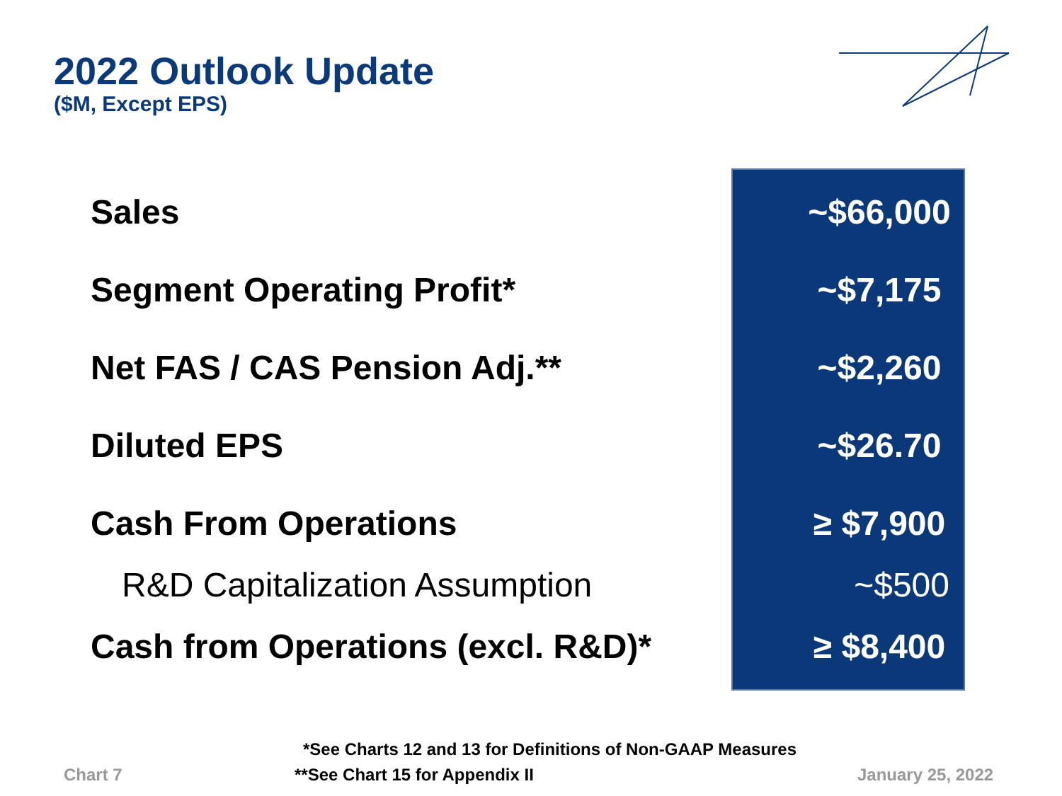2022 Outlook Update
($M, Except EPS)
| Sales | ~$66,000 |
| Segment Operating Profit* | ~$7,175 |
| Net FAS / CAS Pension Adj.** | ~$2,260 |
| Diluted EPS | ~$26.70 |
| Cash From Operations | ≥ $7,900 |
| R&D Capitalization Assumption | ~$500 |
| Cash from Operations (excl. R&D)* | ≥ $8,400 |
*See Charts 12 and 13 for Definitions of Non-GAAP Measures
Chart 7 **See Chart 15 for Appendix II January 25, 2022